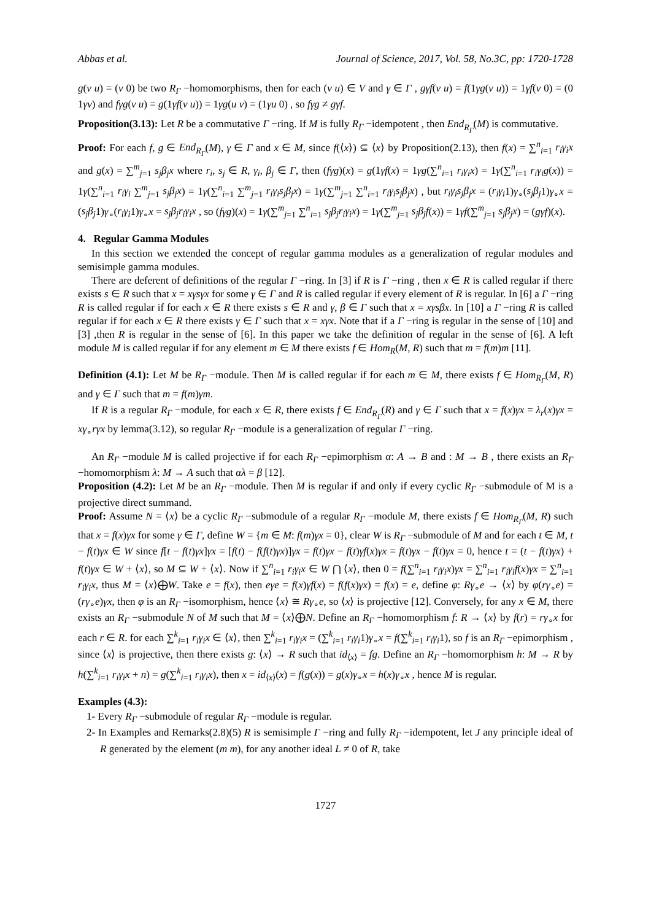Abbas et al. Journal of Science, 2017, Vol. 58, No.3C, pp: 1720-1728
g(v u) = (v 0) be two R<sub>Γ</sub> −homomorphisms, then for each (v u) ∈ V and γ ∈ Γ , gγf(v u) = f(1γg(v u)) = 1γf(v 0) = (0 1γv) and fγg(v u) = g(1γf(v u)) = 1γg(u v) = (1γu 0) , so fγg ≠ gγf.
Proposition(3.13): Let R be a commutative Γ −ring. If M is fully R<sub>Γ</sub> −idempotent , then End<sub>R<sub>Γ</sub></sub>(M) is commutative.
Proof: For each f, g ∈ End<sub>R<sub>Γ</sub></sub>(M), γ ∈ Γ and x ∈ M, since f(⟨x⟩) ⊆ ⟨x⟩ by Proposition(2.13), then f(x) = ∑<sup>n</sup><sub>i=1</sub> r<sub>i</sub>γ<sub>i</sub>x and g(x) = ∑<sup>m</sup><sub>j=1</sub> s<sub>j</sub>β<sub>j</sub>x where r<sub>i</sub>, s<sub>j</sub> ∈ R, γ<sub>i</sub>, β<sub>j</sub> ∈ Γ, then (fγg)(x) = g(1γf(x) = 1γg(∑<sup>n</sup><sub>i=1</sub> r<sub>i</sub>γ<sub>i</sub>x) = 1γ(∑<sup>n</sup><sub>i=1</sub> r<sub>i</sub>γ<sub>i</sub>g(x)) = 1γ(∑<sup>n</sup><sub>i=1</sub> r<sub>i</sub>γ<sub>i</sub> ∑<sup>m</sup><sub>j=1</sub> s<sub>j</sub>β<sub>j</sub>x) = 1γ(∑<sup>n</sup><sub>i=1</sub> ∑<sup>m</sup><sub>j=1</sub> r<sub>i</sub>γ<sub>i</sub>s<sub>j</sub>β<sub>j</sub>x) = 1γ(∑<sup>m</sup><sub>j=1</sub> ∑<sup>n</sup><sub>i=1</sub> r<sub>i</sub>γ<sub>i</sub>s<sub>j</sub>β<sub>j</sub>x) , but r<sub>i</sub>γ<sub>i</sub>s<sub>j</sub>β<sub>j</sub>x = (r<sub>i</sub>γ<sub>i</sub>1)γ<sub>∘</sub>(s<sub>j</sub>β<sub>j</sub>1)γ<sub>∘</sub>x = (s<sub>j</sub>β<sub>j</sub>1)γ<sub>∘</sub>(r<sub>i</sub>γ<sub>i</sub>1)γ<sub>∘</sub>x = s<sub>j</sub>β<sub>j</sub>r<sub>i</sub>γ<sub>i</sub>x , so (fγg)(x) = 1γ(∑<sup>m</sup><sub>j=1</sub> ∑<sup>n</sup><sub>i=1</sub> s<sub>j</sub>β<sub>j</sub>r<sub>i</sub>γ<sub>i</sub>x) = 1γ(∑<sup>m</sup><sub>j=1</sub> s<sub>j</sub>β<sub>j</sub>f(x)) = 1γf(∑<sup>m</sup><sub>j=1</sub> s<sub>j</sub>β<sub>j</sub>x) = (gγf)(x).
4. Regular Gamma Modules
In this section we extended the concept of regular gamma modules as a generalization of regular modules and semisimple gamma modules.
There are deferent of definitions of the regular Γ −ring. In [3] if R is Γ −ring , then x ∈ R is called regular if there exists s ∈ R such that x = xγsγx for some γ ∈ Γ and R is called regular if every element of R is regular. In [6] a Γ −ring R is called regular if for each x ∈ R there exists s ∈ R and γ, β ∈ Γ such that x = xγsβx. In [10] a Γ −ring R is called regular if for each x ∈ R there exists γ ∈ Γ such that x = xγx. Note that if a Γ −ring is regular in the sense of [10] and [3] ,then R is regular in the sense of [6]. In this paper we take the definition of regular in the sense of [6]. A left module M is called regular if for any element m ∈ M there exists f ∈ Hom<sub>R</sub>(M, R) such that m = f(m)m [11].
Definition (4.1): Let M be R<sub>Γ</sub> −module. Then M is called regular if for each m ∈ M, there exists f ∈ Hom<sub>R<sub>Γ</sub></sub>(M, R) and γ ∈ Γ such that m = f(m)γm.
If R is a regular R<sub>Γ</sub> −module, for each x ∈ R, there exists f ∈ End<sub>R<sub>Γ</sub></sub>(R) and γ ∈ Γ such that x = f(x)γx = λ<sub>r</sub>(x)γx = xγ<sub>∘</sub>rγx by lemma(3.12), so regular R<sub>Γ</sub> −module is a generalization of regular Γ −ring.
An R<sub>Γ</sub> −module M is called projective if for each R<sub>Γ</sub> −epimorphism α: A → B and : M → B , there exists an R<sub>Γ</sub> −homomorphism λ: M → A such that αλ = β [12].
Proposition (4.2): Let M be an R<sub>Γ</sub> −module. Then M is regular if and only if every cyclic R<sub>Γ</sub> −submodule of M is a projective direct summand.
Proof: Assume N = ⟨x⟩ be a cyclic R<sub>Γ</sub> −submodule of a regular R<sub>Γ</sub> −module M, there exists f ∈ Hom<sub>R<sub>Γ</sub></sub>(M, R) such that x = f(x)γx for some γ ∈ Γ, define W = {m ∈ M: f(m)γx = 0}, clear W is R<sub>Γ</sub> −submodule of M and for each t ∈ M, t − f(t)γx ∈ W since f[t − f(t)γx]γx = [f(t) − f(f(t)γx)]γx = f(t)γx − f(t)γf(x)γx = f(t)γx − f(t)γx = 0, hence t = (t − f(t)γx) + f(t)γx ∈ W + ⟨x⟩, so M ⊆ W + ⟨x⟩. Now if ∑<sup>n</sup><sub>i=1</sub> r<sub>i</sub>γ<sub>i</sub>x ∈ W ⋂ ⟨x⟩, then 0 = f(∑<sup>n</sup><sub>i=1</sub> r<sub>i</sub>γ<sub>i</sub>x)γx = ∑<sup>n</sup><sub>i=1</sub> r<sub>i</sub>γ<sub>i</sub>f(x)γx = ∑<sup>n</sup><sub>i=1</sub> r<sub>i</sub>γ<sub>i</sub>x, thus M = ⟨x⟩⨁W. Take e = f(x), then eγe = f(x)γf(x) = f(f(x)γx) = f(x) = e, define φ: Rγ<sub>∘</sub>e → ⟨x⟩ by φ(rγ<sub>∘</sub>e) = (rγ<sub>∘</sub>e)γx, then φ is an R<sub>Γ</sub> −isomorphism, hence ⟨x⟩ ≅ Rγ<sub>∘</sub>e, so ⟨x⟩ is projective [12]. Conversely, for any x ∈ M, there exists an R<sub>Γ</sub> −submodule N of M such that M = ⟨x⟩⨁N. Define an R<sub>Γ</sub> −homomorphism f: R → ⟨x⟩ by f(r) = rγ<sub>∘</sub>x for each r ∈ R. for each ∑<sup>k</sup><sub>i=1</sub> r<sub>i</sub>γ<sub>i</sub>x ∈ ⟨x⟩, then ∑<sup>k</sup><sub>i=1</sub> r<sub>i</sub>γ<sub>i</sub>x = (∑<sup>k</sup><sub>i=1</sub> r<sub>i</sub>γ<sub>i</sub>1)γ<sub>∘</sub>x = f(∑<sup>k</sup><sub>i=1</sub> r<sub>i</sub>γ<sub>i</sub>1), so f is an R<sub>Γ</sub> −epimorphism , since ⟨x⟩ is projective, then there exists g: ⟨x⟩ → R such that id<sub>⟨x⟩</sub> = fg. Define an R<sub>Γ</sub> −homomorphism h: M → R by h(∑<sup>k</sup><sub>i=1</sub> r<sub>i</sub>γ<sub>i</sub>x + n) = g(∑<sup>k</sup><sub>i=1</sub> r<sub>i</sub>γ<sub>i</sub>x), then x = id<sub>⟨x⟩</sub>(x) = f(g(x)) = g(x)γ<sub>∘</sub>x = h(x)γ<sub>∘</sub>x , hence M is regular.
Examples (4.3):
1- Every R<sub>Γ</sub> −submodule of regular R<sub>Γ</sub> −module is regular.
2- In Examples and Remarks(2.8)(5) R is semisimple Γ −ring and fully R<sub>Γ</sub> −idempotent, let J any principle ideal of R generated by the element (m m), for any another ideal L ≠ 0 of R, take
1727